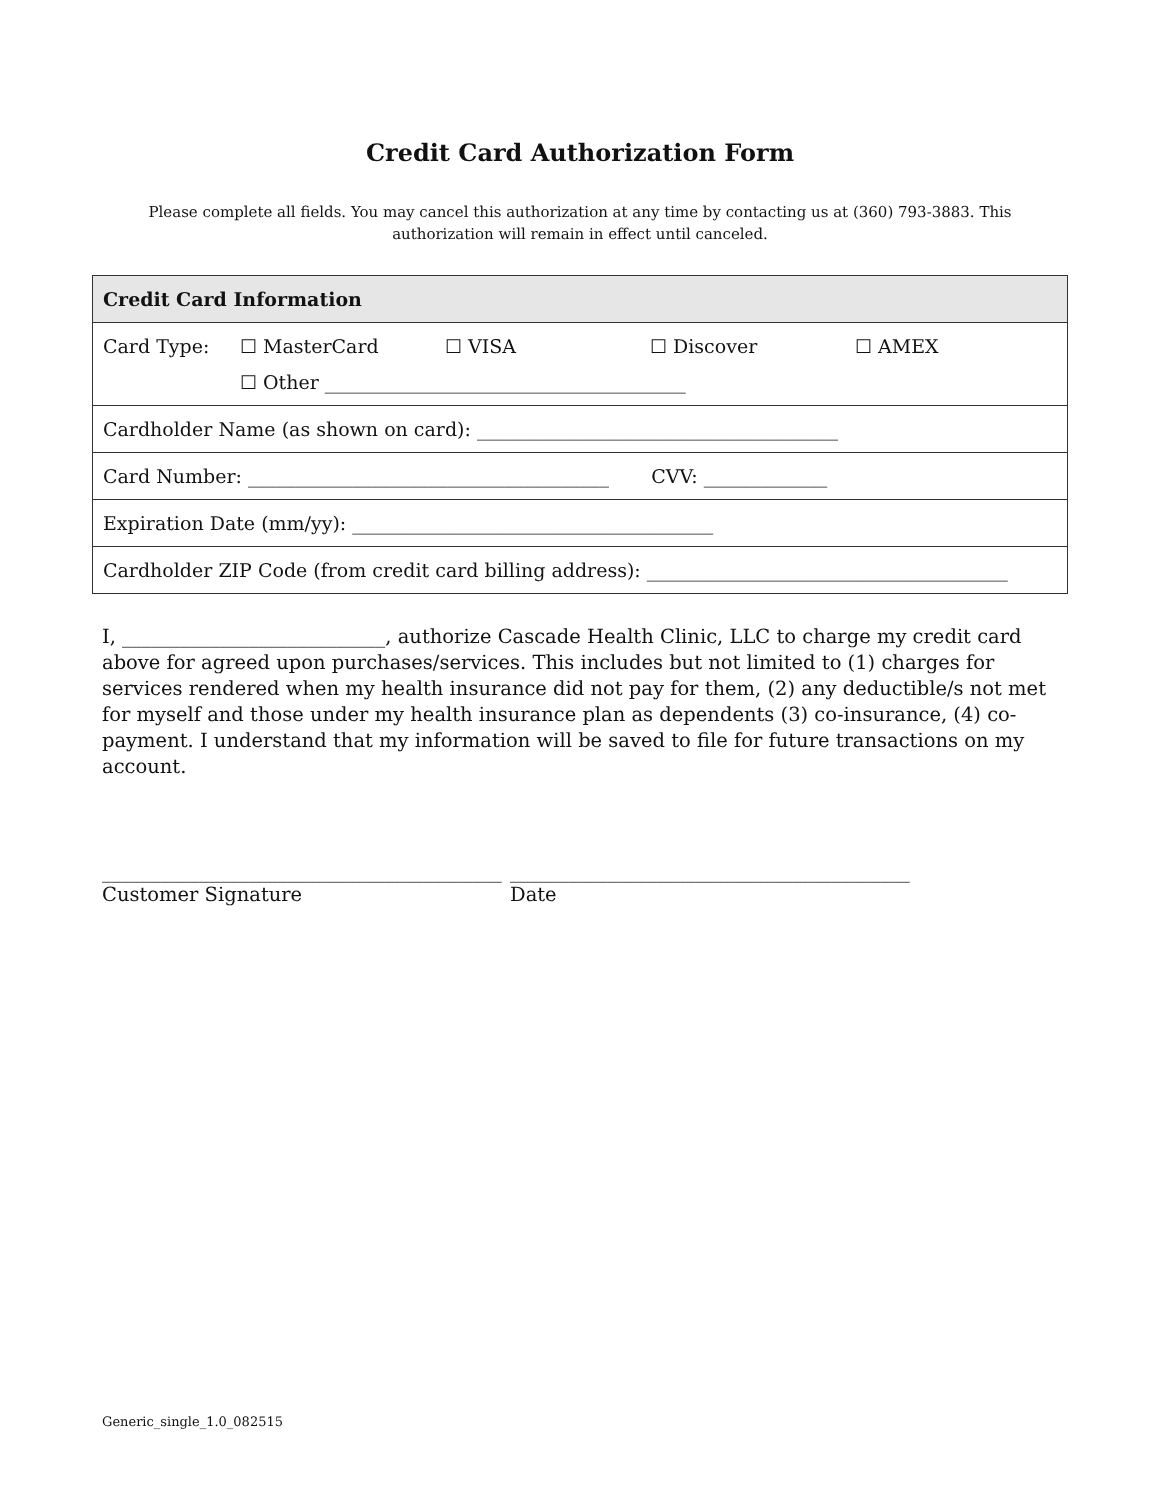Credit Card Authorization Form
Please complete all fields. You may cancel this authorization at any time by contacting us at (360) 793-3883. This authorization will remain in effect until canceled.
| Credit Card Information |
| --- |
| Card Type: ☐ MasterCard ☐ VISA ☐ Discover ☐ AMEX ☐ Other ______________________________________ |
| Cardholder Name (as shown on card): ______________________________________ |
| Card Number: ______________________________________ CVV: _____________ |
| Expiration Date (mm/yy): ______________________________________ |
| Cardholder ZIP Code (from credit card billing address): ______________________________________ |
I, ___________________________, authorize Cascade Health Clinic, LLC to charge my credit card above for agreed upon purchases/services. This includes but not limited to (1) charges for services rendered when my health insurance did not pay for them, (2) any deductible/s not met for myself and those under my health insurance plan as dependents (3) co-insurance, (4) co-payment. I understand that my information will be saved to file for future transactions on my account.
_________________________________________
Customer Signature
_________________________________________
Date
Generic_single_1.0_082515